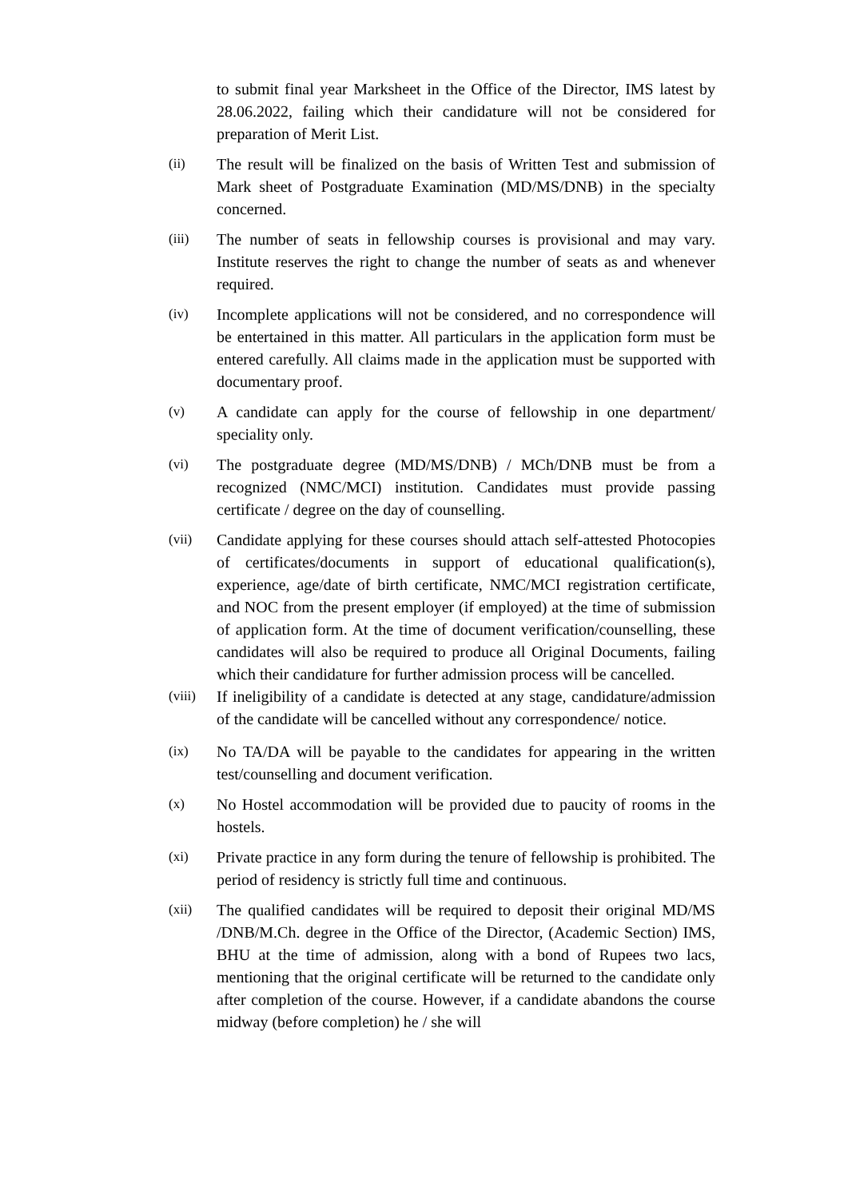to submit final year Marksheet in the Office of the Director, IMS latest by 28.06.2022, failing which their candidature will not be considered for preparation of Merit List.
(ii)
The result will be finalized on the basis of Written Test and submission of Mark sheet of Postgraduate Examination (MD/MS/DNB) in the specialty concerned.
(iii)
The number of seats in fellowship courses is provisional and may vary. Institute reserves the right to change the number of seats as and whenever required.
(iv)
Incomplete applications will not be considered, and no correspondence will be entertained in this matter. All particulars in the application form must be entered carefully. All claims made in the application must be supported with documentary proof.
(v)
A candidate can apply for the course of fellowship in one department/ speciality only.
(vi)
The postgraduate degree (MD/MS/DNB) / MCh/DNB must be from a recognized (NMC/MCI) institution. Candidates must provide passing certificate / degree on the day of counselling.
(vii)
Candidate applying for these courses should attach self-attested Photocopies of certificates/documents in support of educational qualification(s), experience, age/date of birth certificate, NMC/MCI registration certificate, and NOC from the present employer (if employed) at the time of submission of application form. At the time of document verification/counselling, these candidates will also be required to produce all Original Documents, failing which their candidature for further admission process will be cancelled.
(viii)
If ineligibility of a candidate is detected at any stage, candidature/admission of the candidate will be cancelled without any correspondence/ notice.
(ix)
No TA/DA will be payable to the candidates for appearing in the written test/counselling and document verification.
(x)
No Hostel accommodation will be provided due to paucity of rooms in the hostels.
(xi)
Private practice in any form during the tenure of fellowship is prohibited. The period of residency is strictly full time and continuous.
(xii)
The qualified candidates will be required to deposit their original MD/MS /DNB/M.Ch. degree in the Office of the Director, (Academic Section) IMS, BHU at the time of admission, along with a bond of Rupees two lacs, mentioning that the original certificate will be returned to the candidate only after completion of the course. However, if a candidate abandons the course midway (before completion) he / she will